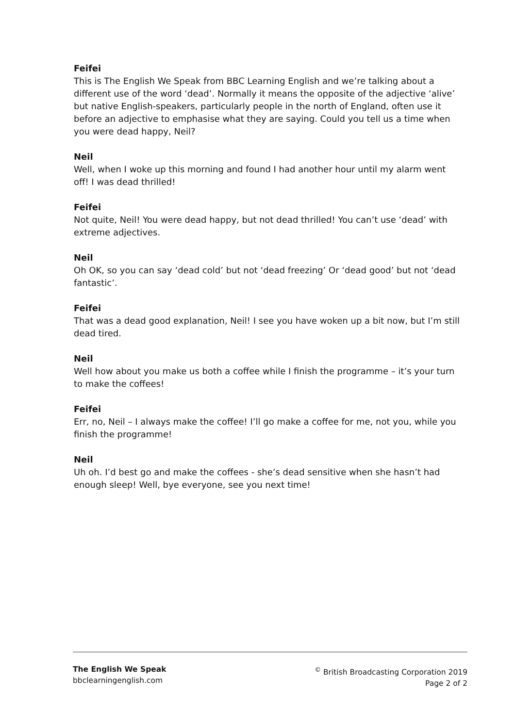Feifei
This is The English We Speak from BBC Learning English and we’re talking about a different use of the word ‘dead’. Normally it means the opposite of the adjective ‘alive’ but native English-speakers, particularly people in the north of England, often use it before an adjective to emphasise what they are saying. Could you tell us a time when you were dead happy, Neil?
Neil
Well, when I woke up this morning and found I had another hour until my alarm went off! I was dead thrilled!
Feifei
Not quite, Neil! You were dead happy, but not dead thrilled! You can’t use ‘dead’ with extreme adjectives.
Neil
Oh OK, so you can say ‘dead cold’ but not ‘dead freezing’ Or ‘dead good’ but not ‘dead fantastic’.
Feifei
That was a dead good explanation, Neil! I see you have woken up a bit now, but I’m still dead tired.
Neil
Well how about you make us both a coffee while I finish the programme – it’s your turn to make the coffees!
Feifei
Err, no, Neil – I always make the coffee! I’ll go make a coffee for me, not you, while you finish the programme!
Neil
Uh oh. I’d best go and make the coffees - she’s dead sensitive when she hasn’t had enough sleep! Well, bye everyone, see you next time!
The English We Speak
bbclearningenglish.com
<sup>©</sup> British Broadcasting Corporation 2019
Page 2 of 2